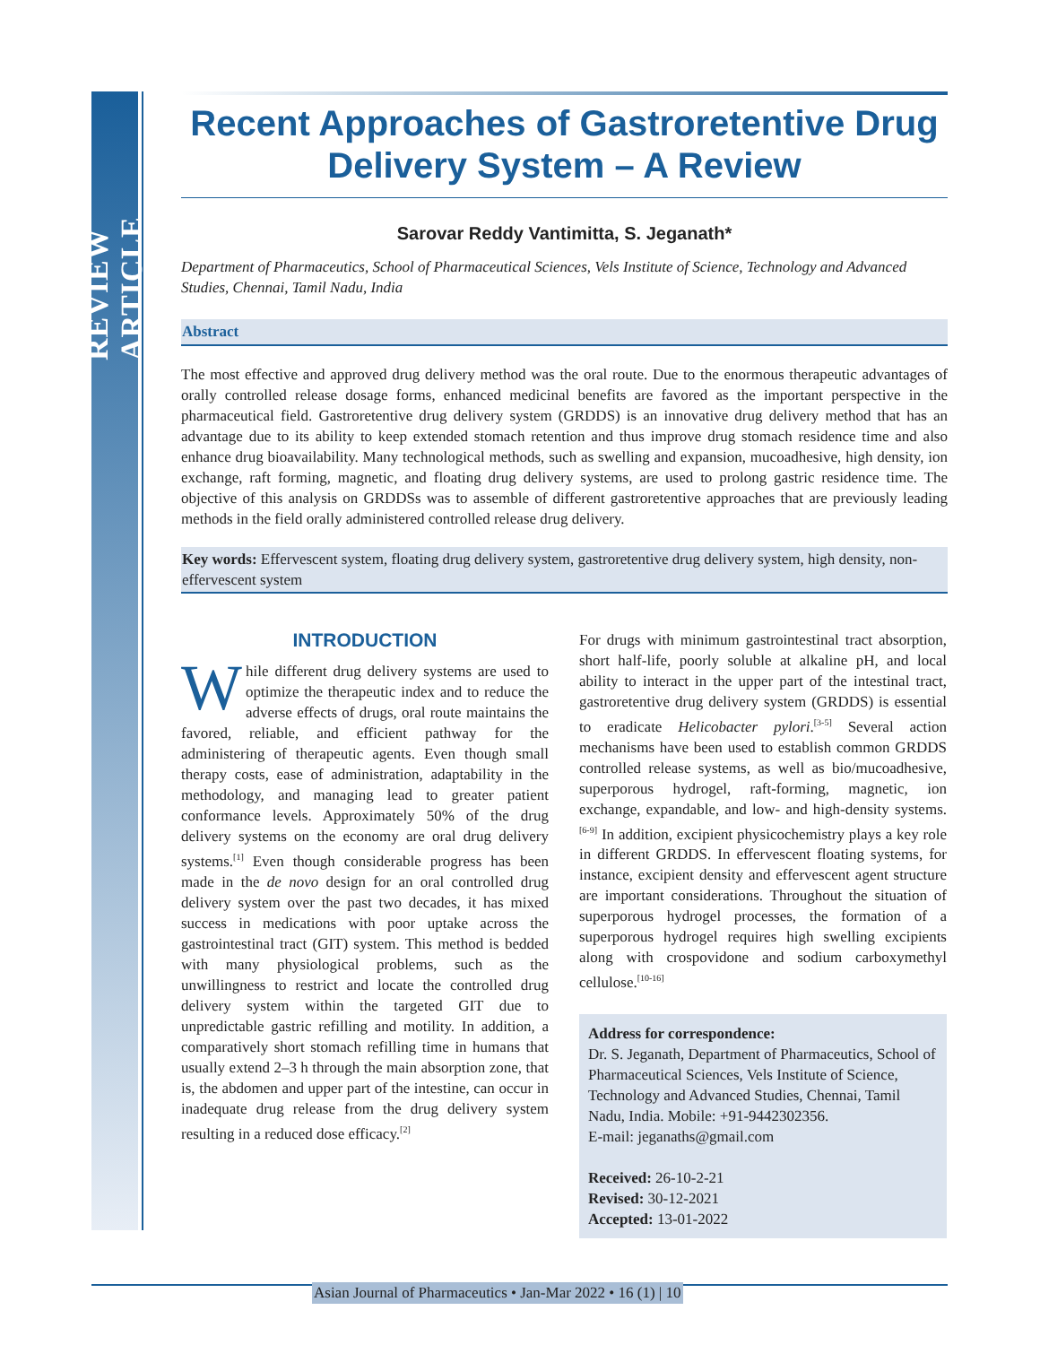REVIEW ARTICLE
Recent Approaches of Gastroretentive Drug Delivery System – A Review
Sarovar Reddy Vantimitta, S. Jeganath*
Department of Pharmaceutics, School of Pharmaceutical Sciences, Vels Institute of Science, Technology and Advanced Studies, Chennai, Tamil Nadu, India
Abstract
The most effective and approved drug delivery method was the oral route. Due to the enormous therapeutic advantages of orally controlled release dosage forms, enhanced medicinal benefits are favored as the important perspective in the pharmaceutical field. Gastroretentive drug delivery system (GRDDS) is an innovative drug delivery method that has an advantage due to its ability to keep extended stomach retention and thus improve drug stomach residence time and also enhance drug bioavailability. Many technological methods, such as swelling and expansion, mucoadhesive, high density, ion exchange, raft forming, magnetic, and floating drug delivery systems, are used to prolong gastric residence time. The objective of this analysis on GRDDSs was to assemble of different gastroretentive approaches that are previously leading methods in the field orally administered controlled release drug delivery.
Key words: Effervescent system, floating drug delivery system, gastroretentive drug delivery system, high density, non-effervescent system
INTRODUCTION
While different drug delivery systems are used to optimize the therapeutic index and to reduce the adverse effects of drugs, oral route maintains the favored, reliable, and efficient pathway for the administering of therapeutic agents. Even though small therapy costs, ease of administration, adaptability in the methodology, and managing lead to greater patient conformance levels. Approximately 50% of the drug delivery systems on the economy are oral drug delivery systems.<sup>[1]</sup> Even though considerable progress has been made in the de novo design for an oral controlled drug delivery system over the past two decades, it has mixed success in medications with poor uptake across the gastrointestinal tract (GIT) system. This method is bedded with many physiological problems, such as the unwillingness to restrict and locate the controlled drug delivery system within the targeted GIT due to unpredictable gastric refilling and motility. In addition, a comparatively short stomach refilling time in humans that usually extend 2–3 h through the main absorption zone, that is, the abdomen and upper part of the intestine, can occur in inadequate drug release from the drug delivery system resulting in a reduced dose efficacy.<sup>[2]</sup>
For drugs with minimum gastrointestinal tract absorption, short half-life, poorly soluble at alkaline pH, and local ability to interact in the upper part of the intestinal tract, gastroretentive drug delivery system (GRDDS) is essential to eradicate Helicobacter pylori.<sup>[3-5]</sup> Several action mechanisms have been used to establish common GRDDS controlled release systems, as well as bio/mucoadhesive, superporous hydrogel, raft-forming, magnetic, ion exchange, expandable, and low- and high-density systems.<sup>[6-9]</sup> In addition, excipient physicochemistry plays a key role in different GRDDS. In effervescent floating systems, for instance, excipient density and effervescent agent structure are important considerations. Throughout the situation of superporous hydrogel processes, the formation of a superporous hydrogel requires high swelling excipients along with crospovidone and sodium carboxymethyl cellulose.<sup>[10-16]</sup>
Address for correspondence:
Dr. S. Jeganath, Department of Pharmaceutics, School of Pharmaceutical Sciences, Vels Institute of Science, Technology and Advanced Studies, Chennai, Tamil Nadu, India. Mobile: +91-9442302356.
E-mail: jeganaths@gmail.com
Received: 26-10-2-21
Revised: 30-12-2021
Accepted: 13-01-2022
Asian Journal of Pharmaceutics • Jan-Mar 2022 • 16 (1) | 10